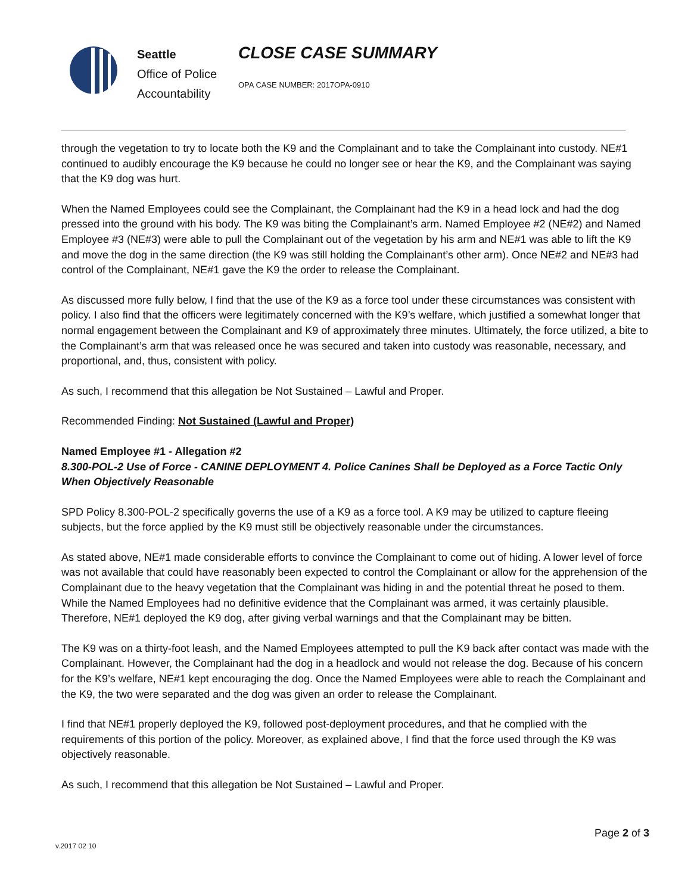Seattle
Office of Police
Accountability
CLOSE CASE SUMMARY
OPA CASE NUMBER: 2017OPA-0910
through the vegetation to try to locate both the K9 and the Complainant and to take the Complainant into custody. NE#1 continued to audibly encourage the K9 because he could no longer see or hear the K9, and the Complainant was saying that the K9 dog was hurt.
When the Named Employees could see the Complainant, the Complainant had the K9 in a head lock and had the dog pressed into the ground with his body. The K9 was biting the Complainant’s arm. Named Employee #2 (NE#2) and Named Employee #3 (NE#3) were able to pull the Complainant out of the vegetation by his arm and NE#1 was able to lift the K9 and move the dog in the same direction (the K9 was still holding the Complainant’s other arm). Once NE#2 and NE#3 had control of the Complainant, NE#1 gave the K9 the order to release the Complainant.
As discussed more fully below, I find that the use of the K9 as a force tool under these circumstances was consistent with policy. I also find that the officers were legitimately concerned with the K9’s welfare, which justified a somewhat longer that normal engagement between the Complainant and K9 of approximately three minutes. Ultimately, the force utilized, a bite to the Complainant’s arm that was released once he was secured and taken into custody was reasonable, necessary, and proportional, and, thus, consistent with policy.
As such, I recommend that this allegation be Not Sustained – Lawful and Proper.
Recommended Finding: Not Sustained (Lawful and Proper)
Named Employee #1 - Allegation #2
8.300-POL-2 Use of Force - CANINE DEPLOYMENT 4. Police Canines Shall be Deployed as a Force Tactic Only When Objectively Reasonable
SPD Policy 8.300-POL-2 specifically governs the use of a K9 as a force tool. A K9 may be utilized to capture fleeing subjects, but the force applied by the K9 must still be objectively reasonable under the circumstances.
As stated above, NE#1 made considerable efforts to convince the Complainant to come out of hiding. A lower level of force was not available that could have reasonably been expected to control the Complainant or allow for the apprehension of the Complainant due to the heavy vegetation that the Complainant was hiding in and the potential threat he posed to them. While the Named Employees had no definitive evidence that the Complainant was armed, it was certainly plausible. Therefore, NE#1 deployed the K9 dog, after giving verbal warnings and that the Complainant may be bitten.
The K9 was on a thirty-foot leash, and the Named Employees attempted to pull the K9 back after contact was made with the Complainant. However, the Complainant had the dog in a headlock and would not release the dog. Because of his concern for the K9’s welfare, NE#1 kept encouraging the dog. Once the Named Employees were able to reach the Complainant and the K9, the two were separated and the dog was given an order to release the Complainant.
I find that NE#1 properly deployed the K9, followed post-deployment procedures, and that he complied with the requirements of this portion of the policy. Moreover, as explained above, I find that the force used through the K9 was objectively reasonable.
As such, I recommend that this allegation be Not Sustained – Lawful and Proper.
Page 2 of 3
v.2017 02 10